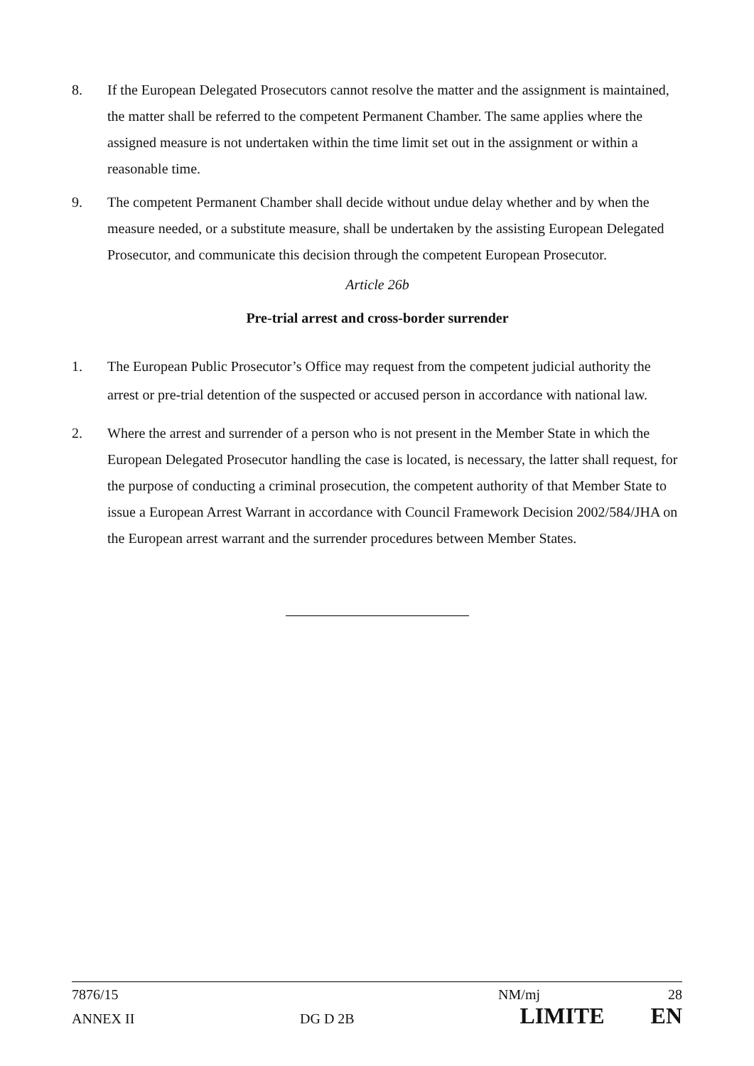8. If the European Delegated Prosecutors cannot resolve the matter and the assignment is maintained, the matter shall be referred to the competent Permanent Chamber. The same applies where the assigned measure is not undertaken within the time limit set out in the assignment or within a reasonable time.
9. The competent Permanent Chamber shall decide without undue delay whether and by when the measure needed, or a substitute measure, shall be undertaken by the assisting European Delegated Prosecutor, and communicate this decision through the competent European Prosecutor.
Article 26b
Pre-trial arrest and cross-border surrender
1. The European Public Prosecutor’s Office may request from the competent judicial authority the arrest or pre-trial detention of the suspected or accused person in accordance with national law.
2. Where the arrest and surrender of a person who is not present in the Member State in which the European Delegated Prosecutor handling the case is located, is necessary, the latter shall request, for the purpose of conducting a criminal prosecution, the competent authority of that Member State to issue a European Arrest Warrant in accordance with Council Framework Decision 2002/584/JHA on the European arrest warrant and the surrender procedures between Member States.
7876/15 NM/mj 28
ANNEX II DG D 2B LIMITE EN